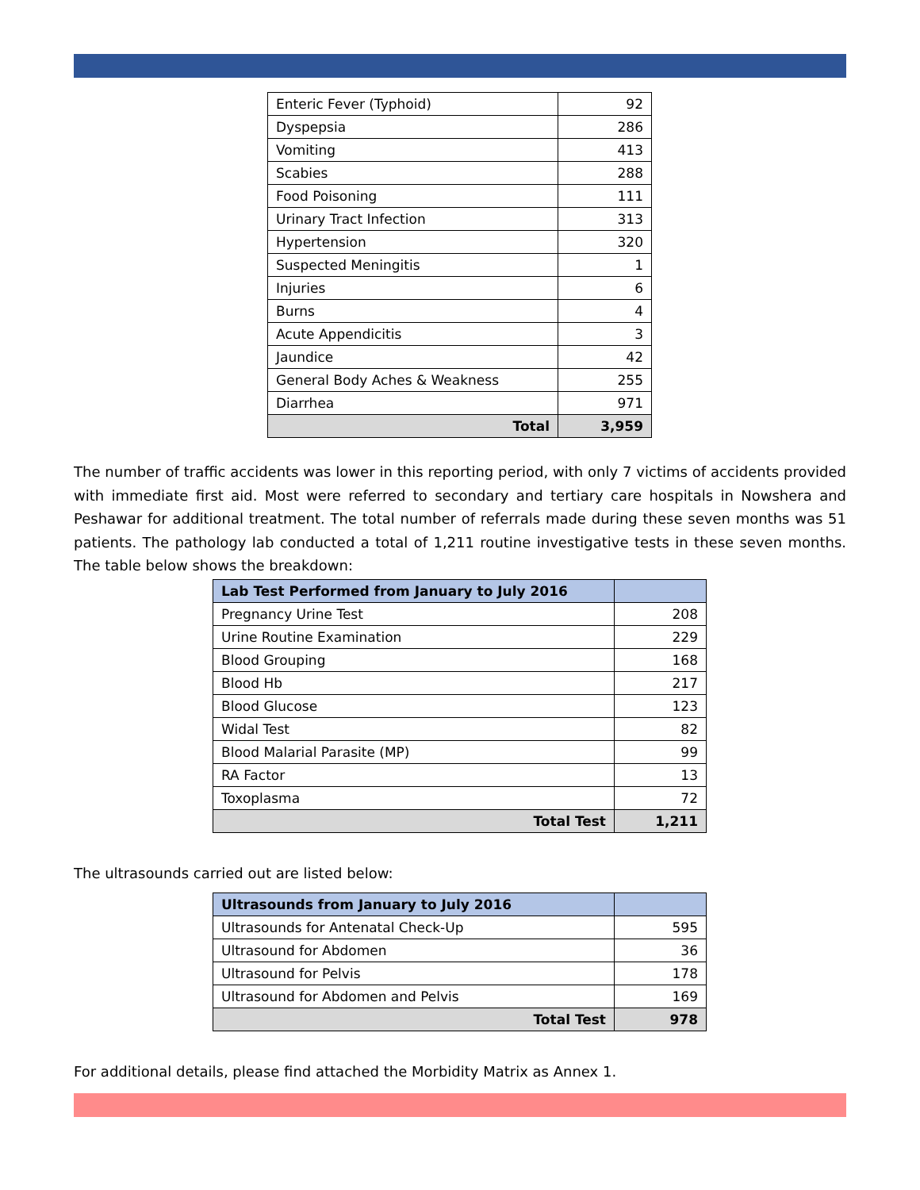| Enteric Fever (Typhoid) | 92 |
| Dyspepsia | 286 |
| Vomiting | 413 |
| Scabies | 288 |
| Food Poisoning | 111 |
| Urinary Tract Infection | 313 |
| Hypertension | 320 |
| Suspected Meningitis | 1 |
| Injuries | 6 |
| Burns | 4 |
| Acute Appendicitis | 3 |
| Jaundice | 42 |
| General Body Aches & Weakness | 255 |
| Diarrhea | 971 |
| Total | 3,959 |
The number of traffic accidents was lower in this reporting period, with only 7 victims of accidents provided with immediate first aid. Most were referred to secondary and tertiary care hospitals in Nowshera and Peshawar for additional treatment. The total number of referrals made during these seven months was 51 patients. The pathology lab conducted a total of 1,211 routine investigative tests in these seven months. The table below shows the breakdown:
| Lab Test Performed from January to July 2016 | |
| --- | --- |
| Pregnancy Urine Test | 208 |
| Urine Routine Examination | 229 |
| Blood Grouping | 168 |
| Blood Hb | 217 |
| Blood Glucose | 123 |
| Widal Test | 82 |
| Blood Malarial Parasite (MP) | 99 |
| RA Factor | 13 |
| Toxoplasma | 72 |
| Total Test | 1,211 |
The ultrasounds carried out are listed below:
| Ultrasounds from January to July 2016 | |
| --- | --- |
| Ultrasounds for Antenatal Check-Up | 595 |
| Ultrasound for Abdomen | 36 |
| Ultrasound for Pelvis | 178 |
| Ultrasound for Abdomen and Pelvis | 169 |
| Total Test | 978 |
For additional details, please find attached the Morbidity Matrix as Annex 1.